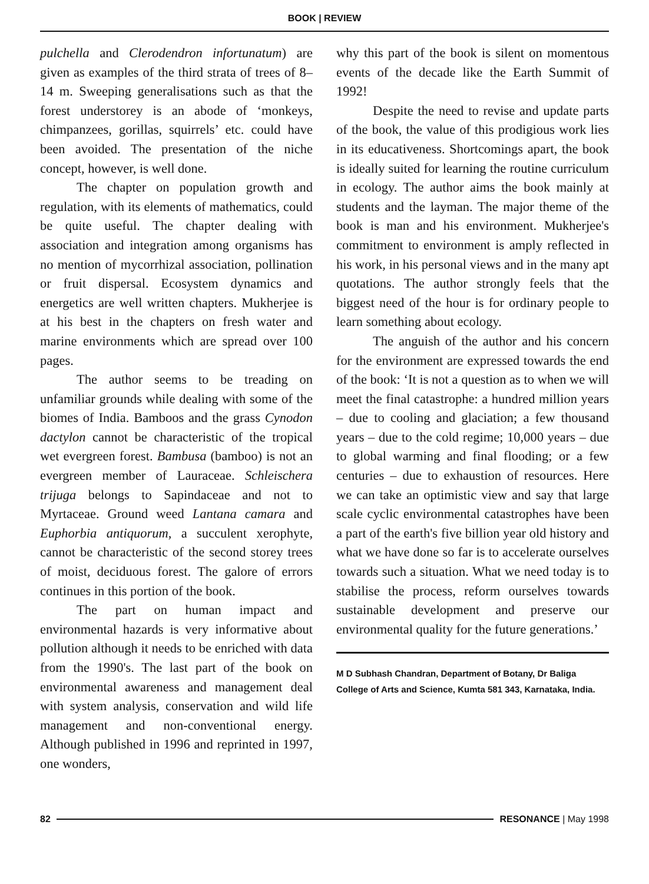BOOK | REVIEW
pulchella and Clerodendron infortunatum) are given as examples of the third strata of trees of 8–14 m. Sweeping generalisations such as that the forest understorey is an abode of ‘monkeys, chimpanzees, gorillas, squirrels’ etc. could have been avoided. The presentation of the niche concept, however, is well done.
The chapter on population growth and regulation, with its elements of mathematics, could be quite useful. The chapter dealing with association and integration among organisms has no mention of mycorrhizal association, pollination or fruit dispersal. Ecosystem dynamics and energetics are well written chapters. Mukherjee is at his best in the chapters on fresh water and marine environments which are spread over 100 pages.
The author seems to be treading on unfamiliar grounds while dealing with some of the biomes of India. Bamboos and the grass Cynodon dactylon cannot be characteristic of the tropical wet evergreen forest. Bambusa (bamboo) is not an evergreen member of Lauraceae. Schleischera trijuga belongs to Sapindaceae and not to Myrtaceae. Ground weed Lantana camara and Euphorbia antiquorum, a succulent xerophyte, cannot be characteristic of the second storey trees of moist, deciduous forest. The galore of errors continues in this portion of the book.
The part on human impact and environmental hazards is very informative about pollution although it needs to be enriched with data from the 1990's. The last part of the book on environmental awareness and management deal with system analysis, conservation and wild life management and non-conventional energy. Although published in 1996 and reprinted in 1997, one wonders,
why this part of the book is silent on momentous events of the decade like the Earth Summit of 1992!
Despite the need to revise and update parts of the book, the value of this prodigious work lies in its educativeness. Shortcomings apart, the book is ideally suited for learning the routine curriculum in ecology. The author aims the book mainly at students and the layman. The major theme of the book is man and his environment. Mukherjee's commitment to environment is amply reflected in his work, in his personal views and in the many apt quotations. The author strongly feels that the biggest need of the hour is for ordinary people to learn something about ecology.
The anguish of the author and his concern for the environment are expressed towards the end of the book: ‘It is not a question as to when we will meet the final catastrophe: a hundred million years – due to cooling and glaciation; a few thousand years – due to the cold regime; 10,000 years – due to global warming and final flooding; or a few centuries – due to exhaustion of resources. Here we can take an optimistic view and say that large scale cyclic environmental catastrophes have been a part of the earth's five billion year old history and what we have done so far is to accelerate ourselves towards such a situation. What we need today is to stabilise the process, reform ourselves towards sustainable development and preserve our environmental quality for the future generations.’
M D Subhash Chandran, Department of Botany, Dr Baliga College of Arts and Science, Kumta 581 343, Karnataka, India.
82 RESONANCE | May 1998